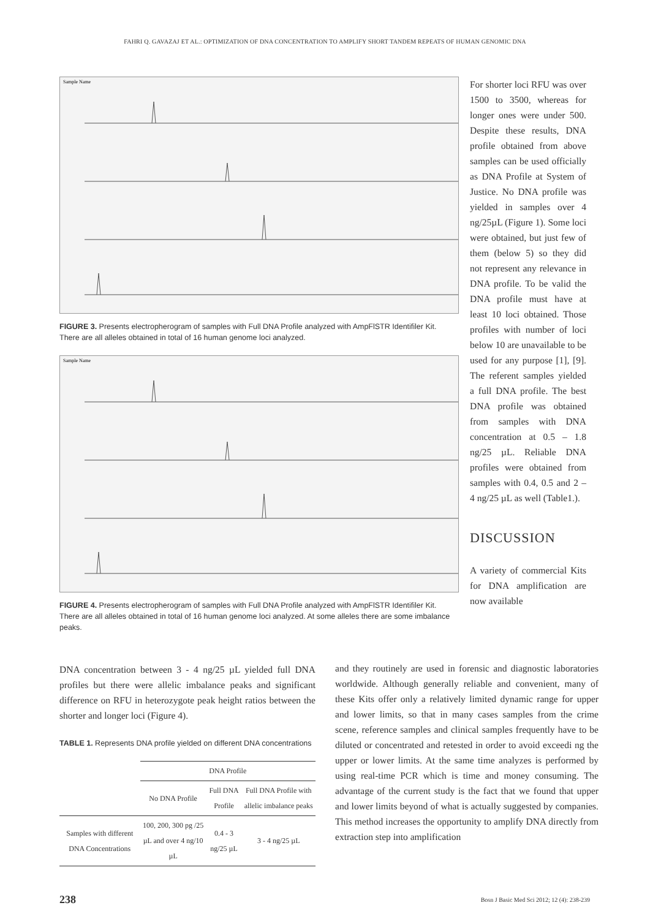FAHRI Q. GAVAZAJ ET AL.: OPTIMIZATION OF DNA CONCENTRATION TO AMPLIFY SHORT TANDEM REPEATS OF HUMAN GENOMIC DNA
Sample Name
FIGURE 3. Presents electropherogram of samples with Full DNA Profile analyzed with AmpFlSTR Identifiler Kit. There are all alleles obtained in total of 16 human genome loci analyzed.
Sample Name
FIGURE 4. Presents electropherogram of samples with Full DNA Profile analyzed with AmpFlSTR Identifiler Kit. There are all alleles obtained in total of 16 human genome loci analyzed. At some alleles there are some imbalance peaks.
For shorter loci RFU was over 1500 to 3500, whereas for longer ones were under 500. Despite these results, DNA profile obtained from above samples can be used officially as DNA Profile at System of Justice. No DNA profile was yielded in samples over 4 ng/25µL (Figure 1). Some loci were obtained, but just few of them (below 5) so they did not represent any relevance in DNA profile. To be valid the DNA profile must have at least 10 loci obtained. Those profiles with number of loci below 10 are unavailable to be used for any purpose [1], [9]. The referent samples yielded a full DNA profile. The best DNA profile was obtained from samples with DNA concentration at 0.5 – 1.8 ng/25 µL. Reliable DNA profiles were obtained from samples with 0.4, 0.5 and 2 – 4 ng/25 µL as well (Table1.).
DISCUSSION
A variety of commercial Kits for DNA amplification are now available
DNA concentration between 3 - 4 ng/25 µL yielded full DNA profiles but there were allelic imbalance peaks and significant difference on RFU in heterozygote peak height ratios between the shorter and longer loci (Figure 4).
TABLE 1. Represents DNA profile yielded on different DNA concentrations
| | DNA Profile | | |
| --- | --- | --- | --- |
| | No DNA Profile | Full DNA Profile | Full DNA Profile with allelic imbalance peaks |
| Samples with different DNA Concentrations | 100, 200, 300 pg /25 µL and over 4 ng/10 µL | 0.4 - 3 ng/25 µL | 3 - 4 ng/25 µL |
and they routinely are used in forensic and diagnostic laboratories worldwide. Although generally reliable and convenient, many of these Kits offer only a relatively limited dynamic range for upper and lower limits, so that in many cases samples from the crime scene, reference samples and clinical samples frequently have to be diluted or concentrated and retested in order to avoid exceedi ng the upper or lower limits. At the same time analyzes is performed by using real-time PCR which is time and money consuming. The advantage of the current study is the fact that we found that upper and lower limits beyond of what is actually suggested by companies. This method increases the opportunity to amplify DNA directly from extraction step into amplification
238 Bosn J Basic Med Sci 2012; 12 (4): 238-239